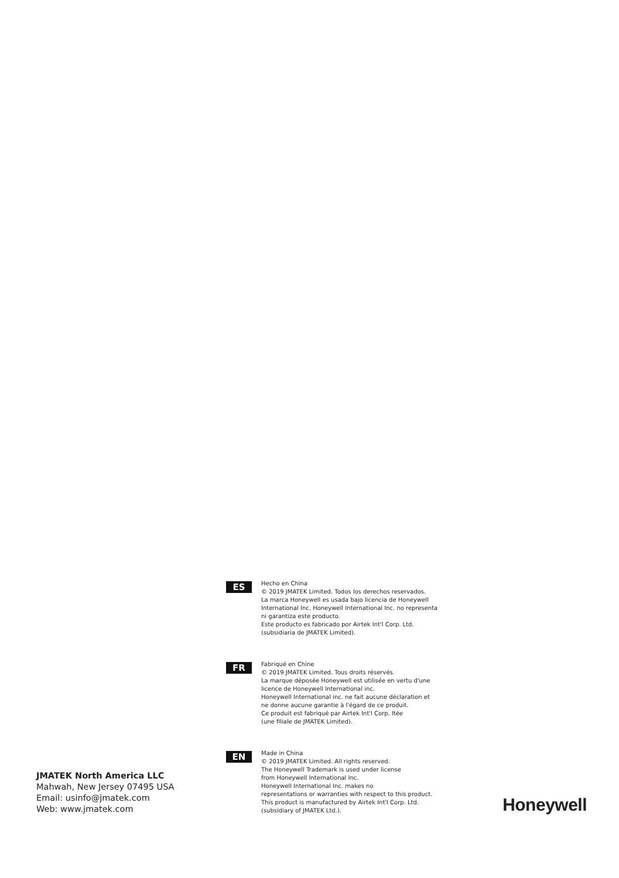ES
Hecho en China
© 2019 JMATEK Limited. Todos los derechos reservados.
La marca Honeywell es usada bajo licencia de Honeywell
International Inc. Honeywell International Inc. no representa
ni garantiza este producto.
Este producto es fabricado por Airtek Int'l Corp. Ltd.
(subsidiaria de JMATEK Limited).
FR
Fabriqué en Chine
© 2019 JMATEK Limited. Tous droits réservés.
La marque déposée Honeywell est utilisée en vertu d'une
licence de Honeywell International inc.
Honeywell International inc. ne fait aucune déclaration et
ne donne aucune garantie à l'égard de ce produit.
Ce produit est fabriqué par Airtek Int'l Corp. ltée
(une filiale de JMATEK Limited).
JMATEK North America LLC
Mahwah, New Jersey 07495 USA
Email: usinfo@jmatek.com
Web: www.jmatek.com
EN
Made in China
© 2019 JMATEK Limited. All rights reserved.
The Honeywell Trademark is used under license
from Honeywell International Inc.
Honeywell International Inc. makes no
representations or warranties with respect to this product.
This product is manufactured by Airtek Int'l Corp. Ltd.
(subsidiary of JMATEK Ltd.).
Honeywell